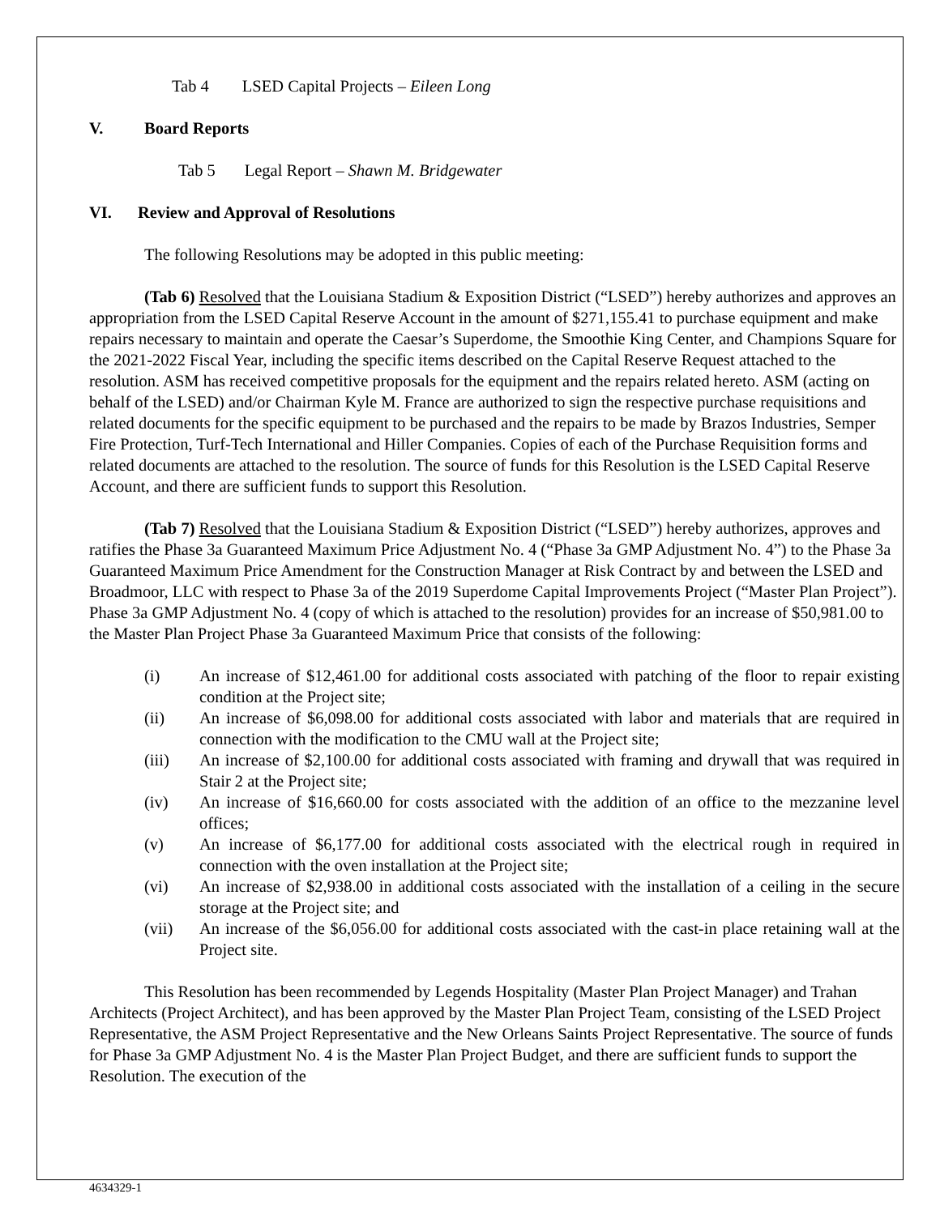Tab 4 LSED Capital Projects – Eileen Long
V. Board Reports
Tab 5 Legal Report – Shawn M. Bridgewater
VI. Review and Approval of Resolutions
The following Resolutions may be adopted in this public meeting:
(Tab 6) Resolved that the Louisiana Stadium & Exposition District (“LSED”) hereby authorizes and approves an appropriation from the LSED Capital Reserve Account in the amount of $271,155.41 to purchase equipment and make repairs necessary to maintain and operate the Caesar’s Superdome, the Smoothie King Center, and Champions Square for the 2021-2022 Fiscal Year, including the specific items described on the Capital Reserve Request attached to the resolution. ASM has received competitive proposals for the equipment and the repairs related hereto. ASM (acting on behalf of the LSED) and/or Chairman Kyle M. France are authorized to sign the respective purchase requisitions and related documents for the specific equipment to be purchased and the repairs to be made by Brazos Industries, Semper Fire Protection, Turf-Tech International and Hiller Companies. Copies of each of the Purchase Requisition forms and related documents are attached to the resolution. The source of funds for this Resolution is the LSED Capital Reserve Account, and there are sufficient funds to support this Resolution.
(Tab 7) Resolved that the Louisiana Stadium & Exposition District (“LSED”) hereby authorizes, approves and ratifies the Phase 3a Guaranteed Maximum Price Adjustment No. 4 (“Phase 3a GMP Adjustment No. 4”) to the Phase 3a Guaranteed Maximum Price Amendment for the Construction Manager at Risk Contract by and between the LSED and Broadmoor, LLC with respect to Phase 3a of the 2019 Superdome Capital Improvements Project (“Master Plan Project”). Phase 3a GMP Adjustment No. 4 (copy of which is attached to the resolution) provides for an increase of $50,981.00 to the Master Plan Project Phase 3a Guaranteed Maximum Price that consists of the following:
(i) An increase of $12,461.00 for additional costs associated with patching of the floor to repair existing condition at the Project site;
(ii) An increase of $6,098.00 for additional costs associated with labor and materials that are required in connection with the modification to the CMU wall at the Project site;
(iii) An increase of $2,100.00 for additional costs associated with framing and drywall that was required in Stair 2 at the Project site;
(iv) An increase of $16,660.00 for costs associated with the addition of an office to the mezzanine level offices;
(v) An increase of $6,177.00 for additional costs associated with the electrical rough in required in connection with the oven installation at the Project site;
(vi) An increase of $2,938.00 in additional costs associated with the installation of a ceiling in the secure storage at the Project site; and
(vii) An increase of the $6,056.00 for additional costs associated with the cast-in place retaining wall at the Project site.
This Resolution has been recommended by Legends Hospitality (Master Plan Project Manager) and Trahan Architects (Project Architect), and has been approved by the Master Plan Project Team, consisting of the LSED Project Representative, the ASM Project Representative and the New Orleans Saints Project Representative. The source of funds for Phase 3a GMP Adjustment No. 4 is the Master Plan Project Budget, and there are sufficient funds to support the Resolution. The execution of the
4634329-1